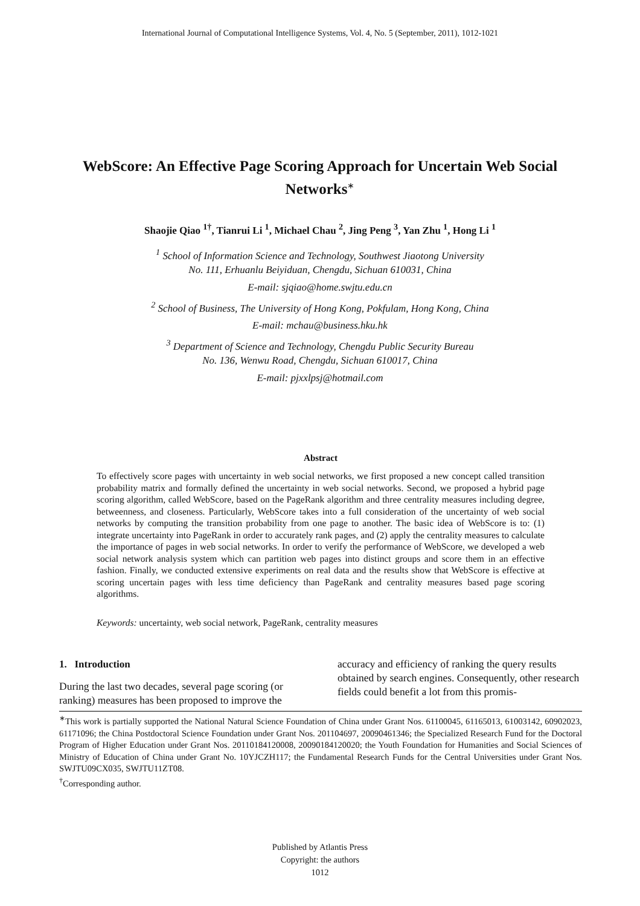International Journal of Computational Intelligence Systems, Vol. 4, No. 5 (September, 2011), 1012-1021
WebScore: An Effective Page Scoring Approach for Uncertain Web Social Networks<sup>∗</sup>
Shaojie Qiao <sup>1†</sup>, Tianrui Li <sup>1</sup>, Michael Chau <sup>2</sup>, Jing Peng <sup>3</sup>, Yan Zhu <sup>1</sup>, Hong Li <sup>1</sup>
<sup>1</sup> School of Information Science and Technology, Southwest Jiaotong University
No. 111, Erhuanlu Beiyiduan, Chengdu, Sichuan 610031, China
E-mail: sjqiao@home.swjtu.edu.cn
<sup>2</sup> School of Business, The University of Hong Kong, Pokfulam, Hong Kong, China
E-mail: mchau@business.hku.hk
<sup>3</sup> Department of Science and Technology, Chengdu Public Security Bureau
No. 136, Wenwu Road, Chengdu, Sichuan 610017, China
E-mail: pjxxlpsj@hotmail.com
Abstract
To effectively score pages with uncertainty in web social networks, we first proposed a new concept called transition probability matrix and formally defined the uncertainty in web social networks. Second, we proposed a hybrid page scoring algorithm, called WebScore, based on the PageRank algorithm and three centrality measures including degree, betweenness, and closeness. Particularly, WebScore takes into a full consideration of the uncertainty of web social networks by computing the transition probability from one page to another. The basic idea of WebScore is to: (1) integrate uncertainty into PageRank in order to accurately rank pages, and (2) apply the centrality measures to calculate the importance of pages in web social networks. In order to verify the performance of WebScore, we developed a web social network analysis system which can partition web pages into distinct groups and score them in an effective fashion. Finally, we conducted extensive experiments on real data and the results show that WebScore is effective at scoring uncertain pages with less time deficiency than PageRank and centrality measures based page scoring algorithms.
Keywords: uncertainty, web social network, PageRank, centrality measures
1. Introduction
During the last two decades, several page scoring (or ranking) measures has been proposed to improve the
accuracy and efficiency of ranking the query results obtained by search engines. Consequently, other research fields could benefit a lot from this promis-
<sup>∗</sup>This work is partially supported the National Natural Science Foundation of China under Grant Nos. 61100045, 61165013, 61003142, 60902023, 61171096; the China Postdoctoral Science Foundation under Grant Nos. 201104697, 20090461346; the Specialized Research Fund for the Doctoral Program of Higher Education under Grant Nos. 20110184120008, 20090184120020; the Youth Foundation for Humanities and Social Sciences of Ministry of Education of China under Grant No. 10YJCZH117; the Fundamental Research Funds for the Central Universities under Grant Nos. SWJTU09CX035, SWJTU11ZT08.
<sup>†</sup> Corresponding author.
Published by Atlantis Press
Copyright: the authors
1012